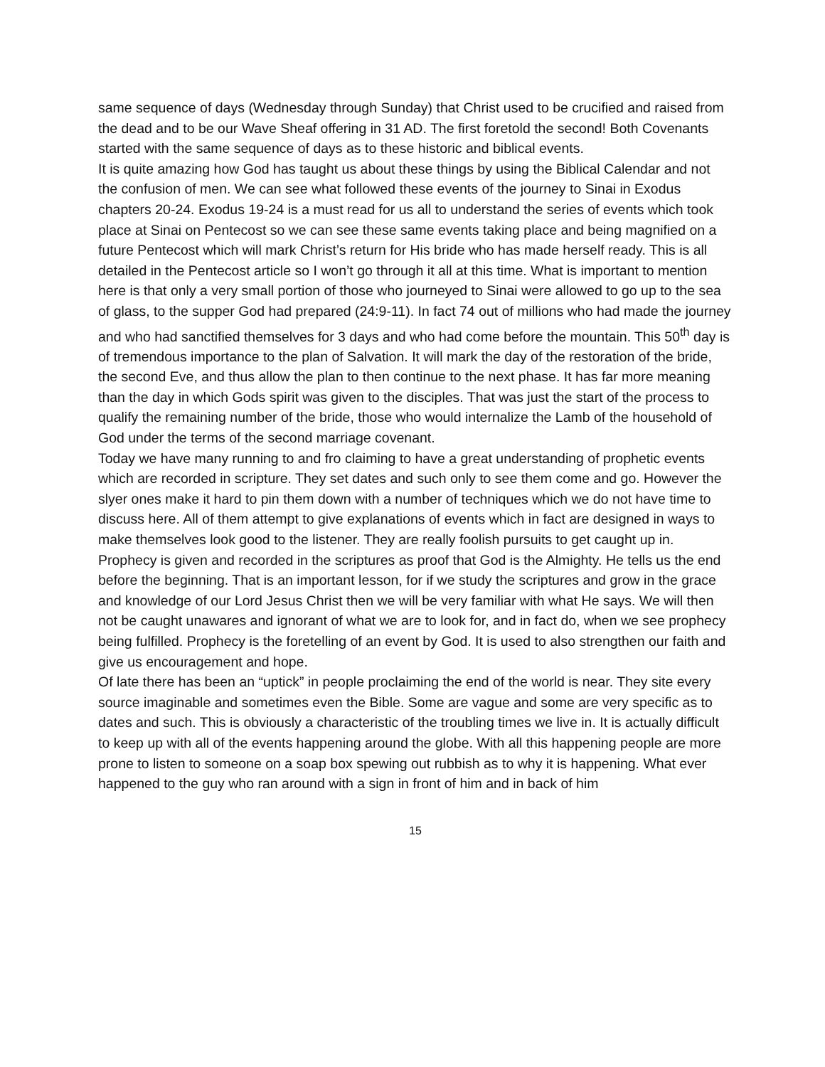same sequence of days (Wednesday through Sunday) that Christ used to be crucified and raised from the dead and to be our Wave Sheaf offering in 31 AD. The first foretold the second! Both Covenants started with the same sequence of days as to these historic and biblical events.
It is quite amazing how God has taught us about these things by using the Biblical Calendar and not the confusion of men. We can see what followed these events of the journey to Sinai in Exodus chapters 20-24. Exodus 19-24 is a must read for us all to understand the series of events which took place at Sinai on Pentecost so we can see these same events taking place and being magnified on a future Pentecost which will mark Christ’s return for His bride who has made herself ready. This is all detailed in the Pentecost article so I won’t go through it all at this time. What is important to mention here is that only a very small portion of those who journeyed to Sinai were allowed to go up to the sea of glass, to the supper God had prepared (24:9-11). In fact 74 out of millions who had made the journey and who had sanctified themselves for 3 days and who had come before the mountain. This 50<sup>th</sup> day is of tremendous importance to the plan of Salvation. It will mark the day of the restoration of the bride, the second Eve, and thus allow the plan to then continue to the next phase. It has far more meaning than the day in which Gods spirit was given to the disciples. That was just the start of the process to qualify the remaining number of the bride, those who would internalize the Lamb of the household of God under the terms of the second marriage covenant.
Today we have many running to and fro claiming to have a great understanding of prophetic events which are recorded in scripture. They set dates and such only to see them come and go. However the slyer ones make it hard to pin them down with a number of techniques which we do not have time to discuss here. All of them attempt to give explanations of events which in fact are designed in ways to make themselves look good to the listener. They are really foolish pursuits to get caught up in. Prophecy is given and recorded in the scriptures as proof that God is the Almighty. He tells us the end before the beginning. That is an important lesson, for if we study the scriptures and grow in the grace and knowledge of our Lord Jesus Christ then we will be very familiar with what He says. We will then not be caught unawares and ignorant of what we are to look for, and in fact do, when we see prophecy being fulfilled. Prophecy is the foretelling of an event by God. It is used to also strengthen our faith and give us encouragement and hope.
Of late there has been an “uptick” in people proclaiming the end of the world is near. They site every source imaginable and sometimes even the Bible. Some are vague and some are very specific as to dates and such. This is obviously a characteristic of the troubling times we live in. It is actually difficult to keep up with all of the events happening around the globe. With all this happening people are more prone to listen to someone on a soap box spewing out rubbish as to why it is happening. What ever happened to the guy who ran around with a sign in front of him and in back of him
15